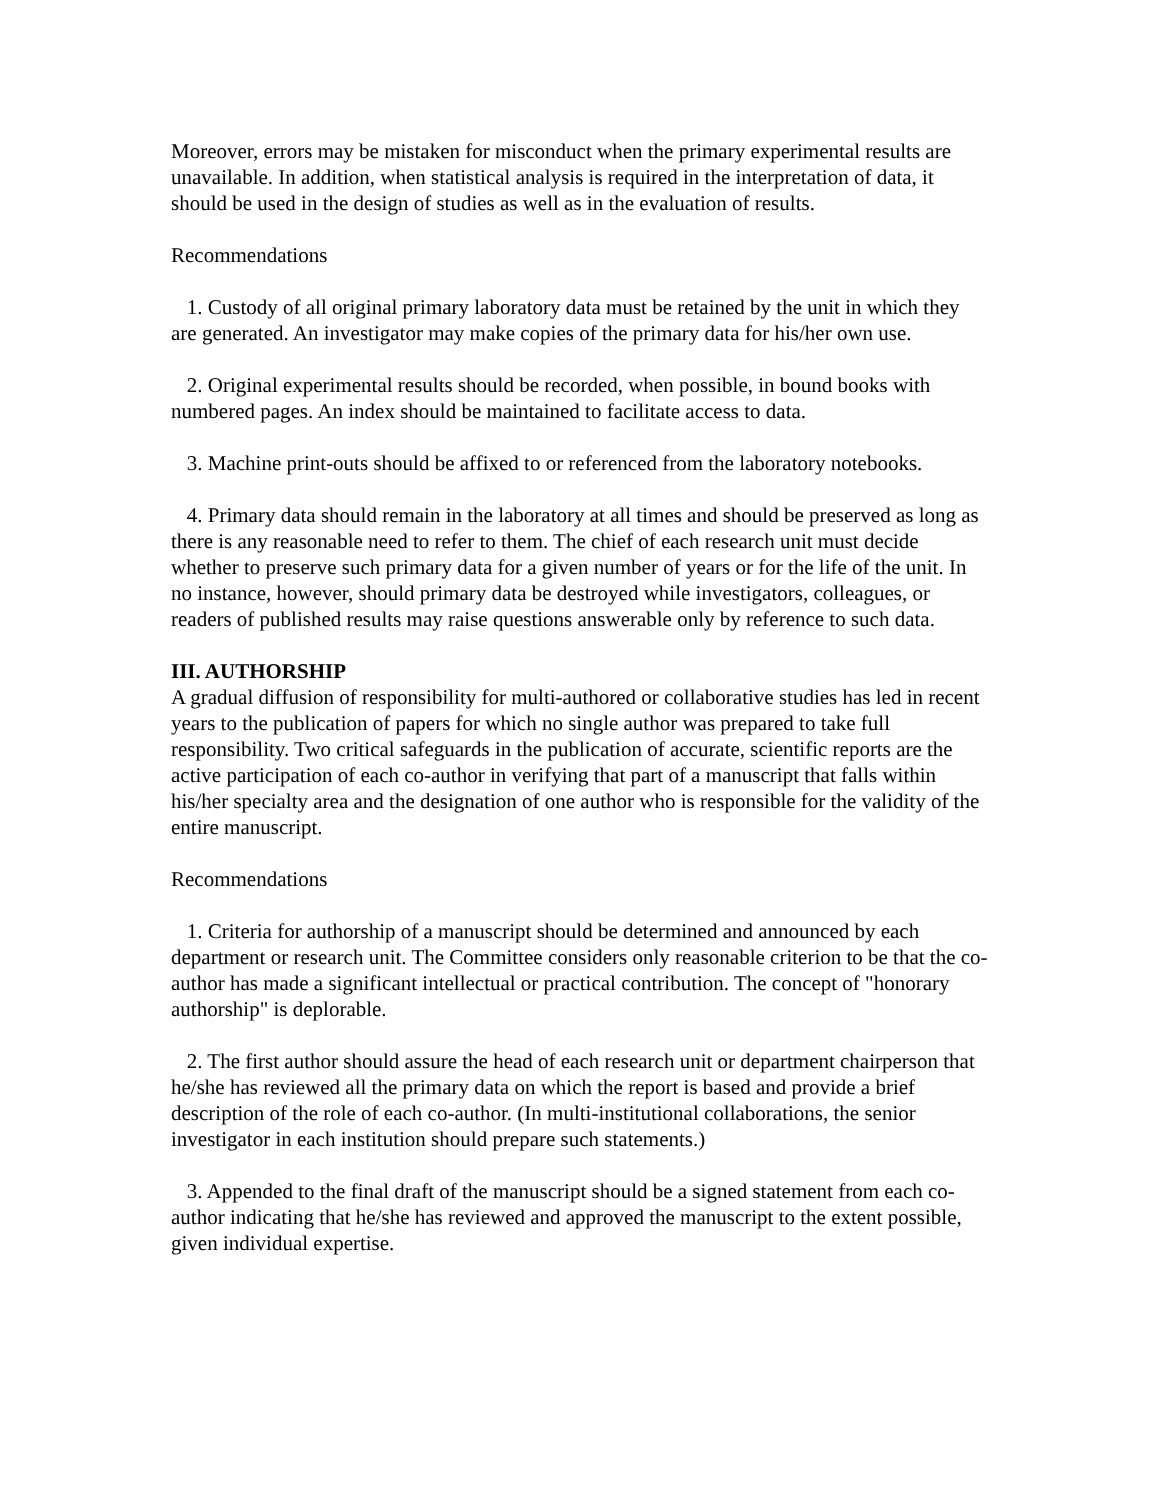Moreover, errors may be mistaken for misconduct when the primary experimental results are unavailable. In addition, when statistical analysis is required in the interpretation of data, it should be used in the design of studies as well as in the evaluation of results.
Recommendations
1. Custody of all original primary laboratory data must be retained by the unit in which they are generated. An investigator may make copies of the primary data for his/her own use.
2. Original experimental results should be recorded, when possible, in bound books with numbered pages. An index should be maintained to facilitate access to data.
3. Machine print-outs should be affixed to or referenced from the laboratory notebooks.
4. Primary data should remain in the laboratory at all times and should be preserved as long as there is any reasonable need to refer to them. The chief of each research unit must decide whether to preserve such primary data for a given number of years or for the life of the unit. In no instance, however, should primary data be destroyed while investigators, colleagues, or readers of published results may raise questions answerable only by reference to such data.
III. AUTHORSHIP
A gradual diffusion of responsibility for multi-authored or collaborative studies has led in recent years to the publication of papers for which no single author was prepared to take full responsibility. Two critical safeguards in the publication of accurate, scientific reports are the active participation of each co-author in verifying that part of a manuscript that falls within his/her specialty area and the designation of one author who is responsible for the validity of the entire manuscript.
Recommendations
1. Criteria for authorship of a manuscript should be determined and announced by each department or research unit. The Committee considers only reasonable criterion to be that the co-author has made a significant intellectual or practical contribution. The concept of "honorary authorship" is deplorable.
2. The first author should assure the head of each research unit or department chairperson that he/she has reviewed all the primary data on which the report is based and provide a brief description of the role of each co-author. (In multi-institutional collaborations, the senior investigator in each institution should prepare such statements.)
3. Appended to the final draft of the manuscript should be a signed statement from each co-author indicating that he/she has reviewed and approved the manuscript to the extent possible, given individual expertise.